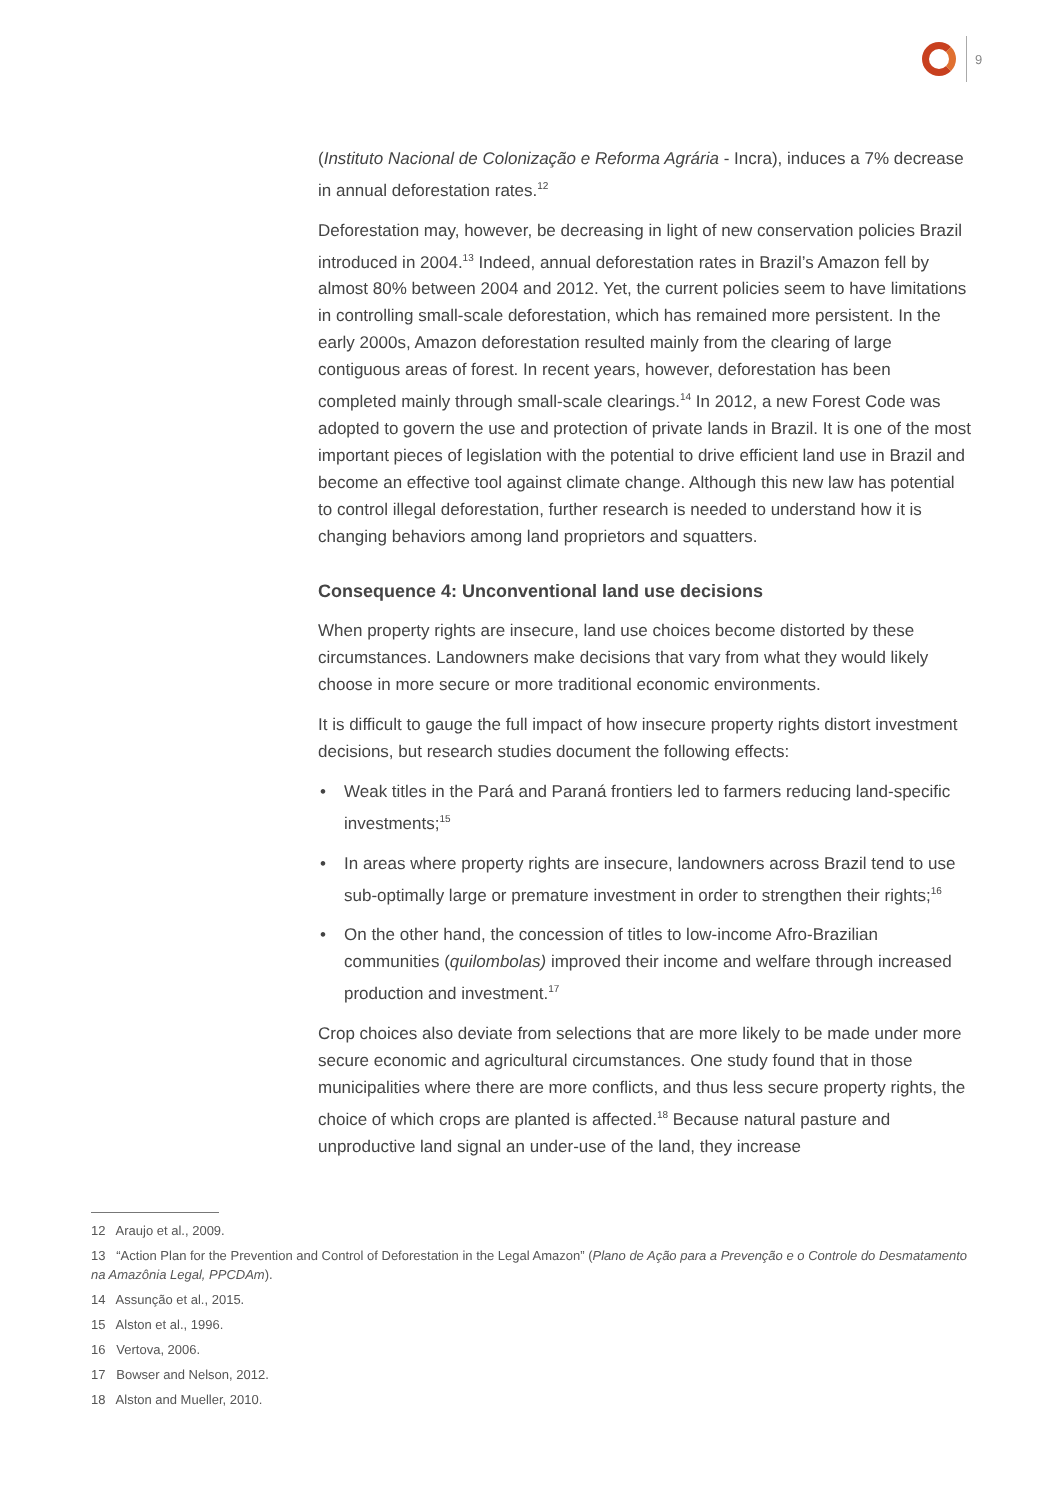9
(Instituto Nacional de Colonização e Reforma Agrária - Incra), induces a 7% decrease in annual deforestation rates.<sup>12</sup>
Deforestation may, however, be decreasing in light of new conservation policies Brazil introduced in 2004.<sup>13</sup> Indeed, annual deforestation rates in Brazil’s Amazon fell by almost 80% between 2004 and 2012. Yet, the current policies seem to have limitations in controlling small-scale deforestation, which has remained more persistent. In the early 2000s, Amazon deforestation resulted mainly from the clearing of large contiguous areas of forest. In recent years, however, deforestation has been completed mainly through small-scale clearings.<sup>14</sup> In 2012, a new Forest Code was adopted to govern the use and protection of private lands in Brazil. It is one of the most important pieces of legislation with the potential to drive efficient land use in Brazil and become an effective tool against climate change. Although this new law has potential to control illegal deforestation, further research is needed to understand how it is changing behaviors among land proprietors and squatters.
Consequence 4: Unconventional land use decisions
When property rights are insecure, land use choices become distorted by these circumstances. Landowners make decisions that vary from what they would likely choose in more secure or more traditional economic environments.
It is difficult to gauge the full impact of how insecure property rights distort investment decisions, but research studies document the following effects:
• Weak titles in the Pará and Paraná frontiers led to farmers reducing land-specific investments;<sup>15</sup>
• In areas where property rights are insecure, landowners across Brazil tend to use sub-optimally large or premature investment in order to strengthen their rights;<sup>16</sup>
• On the other hand, the concession of titles to low-income Afro-Brazilian communities (quilombolas) improved their income and welfare through increased production and investment.<sup>17</sup>
Crop choices also deviate from selections that are more likely to be made under more secure economic and agricultural circumstances. One study found that in those municipalities where there are more conflicts, and thus less secure property rights, the choice of which crops are planted is affected.<sup>18</sup> Because natural pasture and unproductive land signal an under-use of the land, they increase
12 Araujo et al., 2009.
13 “Action Plan for the Prevention and Control of Deforestation in the Legal Amazon” (Plano de Ação para a Prevenção e o Controle do Desmatamento na Amazônia Legal, PPCDAm).
14 Assunção et al., 2015.
15 Alston et al., 1996.
16 Vertova, 2006.
17 Bowser and Nelson, 2012.
18 Alston and Mueller, 2010.